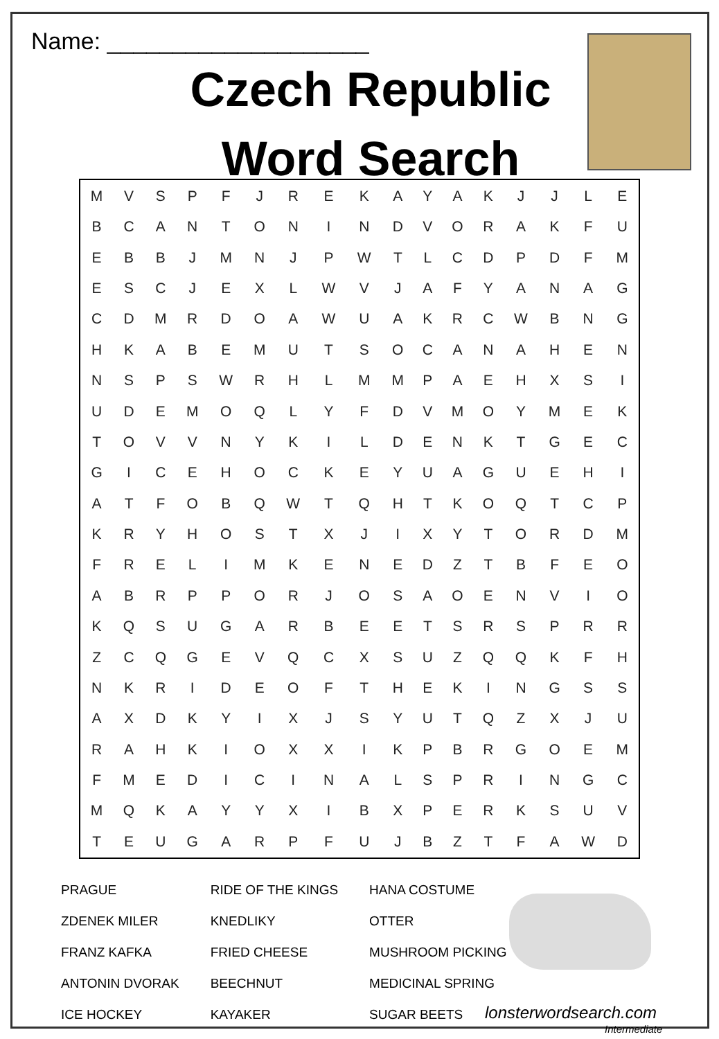Name: ____________________
Czech Republic Word Search
| M | V | S | P | F | J | R | E | K | A | Y | A | K | J | J | L | E |
| B | C | A | N | T | O | N | I | N | D | V | O | R | A | K | F | U |
| E | B | B | J | M | N | J | P | W | T | L | C | D | P | D | F | M |
| E | S | C | J | E | X | L | W | V | J | A | F | Y | A | N | A | G |
| C | D | M | R | D | O | A | W | U | A | K | R | C | W | B | N | G |
| H | K | A | B | E | M | U | T | S | O | C | A | N | A | H | E | N |
| N | S | P | S | W | R | H | L | M | M | P | A | E | H | X | S | I |
| U | D | E | M | O | Q | L | Y | F | D | V | M | O | Y | M | E | K |
| T | O | V | V | N | Y | K | I | L | D | E | N | K | T | G | E | C |
| G | I | C | E | H | O | C | K | E | Y | U | A | G | U | E | H | I |
| A | T | F | O | B | Q | W | T | Q | H | T | K | O | Q | T | C | P |
| K | R | Y | H | O | S | T | X | J | I | X | Y | T | O | R | D | M |
| F | R | E | L | I | M | K | E | N | E | D | Z | T | B | F | E | O |
| A | B | R | P | P | O | R | J | O | S | A | O | E | N | V | I | O |
| K | Q | S | U | G | A | R | B | E | E | T | S | R | S | P | R | R |
| Z | C | Q | G | E | V | Q | C | X | S | U | Z | Q | Q | K | F | H |
| N | K | R | I | D | E | O | F | T | H | E | K | I | N | G | S | S |
| A | X | D | K | Y | I | X | J | S | Y | U | T | Q | Z | X | J | U |
| R | A | H | K | I | O | X | X | I | K | P | B | R | G | O | E | M |
| F | M | E | D | I | C | I | N | A | L | S | P | R | I | N | G | C |
| M | Q | K | A | Y | Y | X | I | B | X | P | E | R | K | S | U | V |
| T | E | U | G | A | R | P | F | U | J | B | Z | T | F | A | W | D |
| PRAGUE | RIDE OF THE KINGS | HANA COSTUME |
| ZDENEK MILER | KNEDLIKY | OTTER |
| FRANZ KAFKA | FRIED CHEESE | MUSHROOM PICKING |
| ANTONIN DVORAK | BEECHNUT | MEDICINAL SPRING |
| ICE HOCKEY | KAYAKER | SUGAR BEETS |
lonsterwordsearch.com
Intermediate